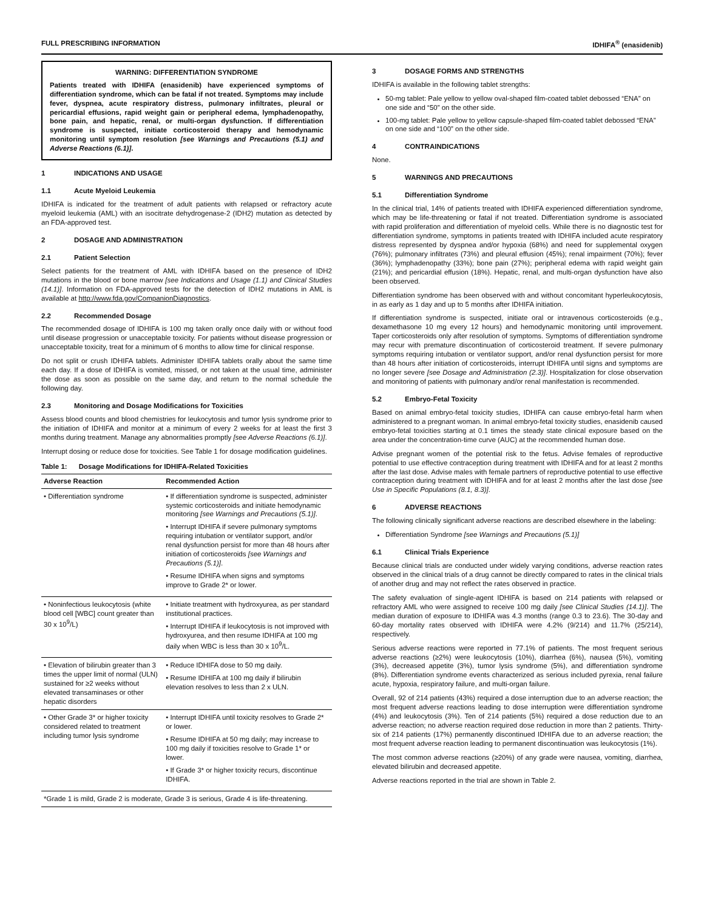FULL PRESCRIBING INFORMATION IDHIFA<sup>®</sup> (enasidenib)
WARNING: DIFFERENTIATION SYNDROME
Patients treated with IDHIFA (enasidenib) have experienced symptoms of differentiation syndrome, which can be fatal if not treated. Symptoms may include fever, dyspnea, acute respiratory distress, pulmonary infiltrates, pleural or pericardial effusions, rapid weight gain or peripheral edema, lymphadenopathy, bone pain, and hepatic, renal, or multi-organ dysfunction. If differentiation syndrome is suspected, initiate corticosteroid therapy and hemodynamic monitoring until symptom resolution [see Warnings and Precautions (5.1) and Adverse Reactions (6.1)].
1 INDICATIONS AND USAGE
1.1 Acute Myeloid Leukemia
IDHIFA is indicated for the treatment of adult patients with relapsed or refractory acute myeloid leukemia (AML) with an isocitrate dehydrogenase-2 (IDH2) mutation as detected by an FDA-approved test.
2 DOSAGE AND ADMINISTRATION
2.1 Patient Selection
Select patients for the treatment of AML with IDHIFA based on the presence of IDH2 mutations in the blood or bone marrow [see Indications and Usage (1.1) and Clinical Studies (14.1)]. Information on FDA-approved tests for the detection of IDH2 mutations in AML is available at http://www.fda.gov/CompanionDiagnostics.
2.2 Recommended Dosage
The recommended dosage of IDHIFA is 100 mg taken orally once daily with or without food until disease progression or unacceptable toxicity. For patients without disease progression or unacceptable toxicity, treat for a minimum of 6 months to allow time for clinical response.
Do not split or crush IDHIFA tablets. Administer IDHIFA tablets orally about the same time each day. If a dose of IDHIFA is vomited, missed, or not taken at the usual time, administer the dose as soon as possible on the same day, and return to the normal schedule the following day.
2.3 Monitoring and Dosage Modifications for Toxicities
Assess blood counts and blood chemistries for leukocytosis and tumor lysis syndrome prior to the initiation of IDHIFA and monitor at a minimum of every 2 weeks for at least the first 3 months during treatment. Manage any abnormalities promptly [see Adverse Reactions (6.1)].
Interrupt dosing or reduce dose for toxicities. See Table 1 for dosage modification guidelines.
Table 1: Dosage Modifications for IDHIFA-Related Toxicities
| Adverse Reaction | Recommended Action |
| --- | --- |
| • Differentiation syndrome | • If differentiation syndrome is suspected, administer systemic corticosteroids and initiate hemodynamic monitoring [see Warnings and Precautions (5.1)] . • Interrupt IDHIFA if severe pulmonary symptoms requiring intubation or ventilator support, and/or renal dysfunction persist for more than 48 hours after initiation of corticosteroids [see Warnings and Precautions (5.1)] . • Resume IDHIFA when signs and symptoms improve to Grade 2* or lower. |
| • Noninfectious leukocytosis (white blood cell [WBC] count greater than 30 x 10<sup>9</sup>/L) | • Initiate treatment with hydroxyurea, as per standard institutional practices. • Interrupt IDHIFA if leukocytosis is not improved with hydroxyurea, and then resume IDHIFA at 100 mg daily when WBC is less than 30 x 10<sup>9</sup>/L. |
| • Elevation of bilirubin greater than 3 times the upper limit of normal (ULN) sustained for ≥2 weeks without elevated transaminases or other hepatic disorders | • Reduce IDHIFA dose to 50 mg daily. • Resume IDHIFA at 100 mg daily if bilirubin elevation resolves to less than 2 x ULN. |
| • Other Grade 3* or higher toxicity considered related to treatment including tumor lysis syndrome | • Interrupt IDHIFA until toxicity resolves to Grade 2* or lower. • Resume IDHIFA at 50 mg daily; may increase to 100 mg daily if toxicities resolve to Grade 1* or lower. • If Grade 3* or higher toxicity recurs, discontinue IDHIFA. |
| *Grade 1 is mild, Grade 2 is moderate, Grade 3 is serious, Grade 4 is life-threatening. | |
3 DOSAGE FORMS AND STRENGTHS
IDHIFA is available in the following tablet strengths:
50-mg tablet: Pale yellow to yellow oval-shaped film-coated tablet debossed “ENA” on one side and “50” on the other side.
100-mg tablet: Pale yellow to yellow capsule-shaped film-coated tablet debossed “ENA” on one side and “100” on the other side.
4 CONTRAINDICATIONS
None.
5 WARNINGS AND PRECAUTIONS
5.1 Differentiation Syndrome
In the clinical trial, 14% of patients treated with IDHIFA experienced differentiation syndrome, which may be life-threatening or fatal if not treated. Differentiation syndrome is associated with rapid proliferation and differentiation of myeloid cells. While there is no diagnostic test for differentiation syndrome, symptoms in patients treated with IDHIFA included acute respiratory distress represented by dyspnea and/or hypoxia (68%) and need for supplemental oxygen (76%); pulmonary infiltrates (73%) and pleural effusion (45%); renal impairment (70%); fever (36%); lymphadenopathy (33%); bone pain (27%); peripheral edema with rapid weight gain (21%); and pericardial effusion (18%). Hepatic, renal, and multi-organ dysfunction have also been observed.
Differentiation syndrome has been observed with and without concomitant hyperleukocytosis, in as early as 1 day and up to 5 months after IDHIFA initiation.
If differentiation syndrome is suspected, initiate oral or intravenous corticosteroids (e.g., dexamethasone 10 mg every 12 hours) and hemodynamic monitoring until improvement. Taper corticosteroids only after resolution of symptoms. Symptoms of differentiation syndrome may recur with premature discontinuation of corticosteroid treatment. If severe pulmonary symptoms requiring intubation or ventilator support, and/or renal dysfunction persist for more than 48 hours after initiation of corticosteroids, interrupt IDHIFA until signs and symptoms are no longer severe [see Dosage and Administration (2.3)]. Hospitalization for close observation and monitoring of patients with pulmonary and/or renal manifestation is recommended.
5.2 Embryo-Fetal Toxicity
Based on animal embryo-fetal toxicity studies, IDHIFA can cause embryo-fetal harm when administered to a pregnant woman. In animal embryo-fetal toxicity studies, enasidenib caused embryo-fetal toxicities starting at 0.1 times the steady state clinical exposure based on the area under the concentration-time curve (AUC) at the recommended human dose.
Advise pregnant women of the potential risk to the fetus. Advise females of reproductive potential to use effective contraception during treatment with IDHIFA and for at least 2 months after the last dose. Advise males with female partners of reproductive potential to use effective contraception during treatment with IDHIFA and for at least 2 months after the last dose [see Use in Specific Populations (8.1, 8.3)].
6 ADVERSE REACTIONS
The following clinically significant adverse reactions are described elsewhere in the labeling:
Differentiation Syndrome [see Warnings and Precautions (5.1)]
6.1 Clinical Trials Experience
Because clinical trials are conducted under widely varying conditions, adverse reaction rates observed in the clinical trials of a drug cannot be directly compared to rates in the clinical trials of another drug and may not reflect the rates observed in practice.
The safety evaluation of single-agent IDHIFA is based on 214 patients with relapsed or refractory AML who were assigned to receive 100 mg daily [see Clinical Studies (14.1)]. The median duration of exposure to IDHIFA was 4.3 months (range 0.3 to 23.6). The 30-day and 60-day mortality rates observed with IDHIFA were 4.2% (9/214) and 11.7% (25/214), respectively.
Serious adverse reactions were reported in 77.1% of patients. The most frequent serious adverse reactions (≥2%) were leukocytosis (10%), diarrhea (6%), nausea (5%), vomiting (3%), decreased appetite (3%), tumor lysis syndrome (5%), and differentiation syndrome (8%). Differentiation syndrome events characterized as serious included pyrexia, renal failure acute, hypoxia, respiratory failure, and multi-organ failure.
Overall, 92 of 214 patients (43%) required a dose interruption due to an adverse reaction; the most frequent adverse reactions leading to dose interruption were differentiation syndrome (4%) and leukocytosis (3%). Ten of 214 patients (5%) required a dose reduction due to an adverse reaction; no adverse reaction required dose reduction in more than 2 patients. Thirty-six of 214 patients (17%) permanently discontinued IDHIFA due to an adverse reaction; the most frequent adverse reaction leading to permanent discontinuation was leukocytosis (1%).
The most common adverse reactions (≥20%) of any grade were nausea, vomiting, diarrhea, elevated bilirubin and decreased appetite.
Adverse reactions reported in the trial are shown in Table 2.